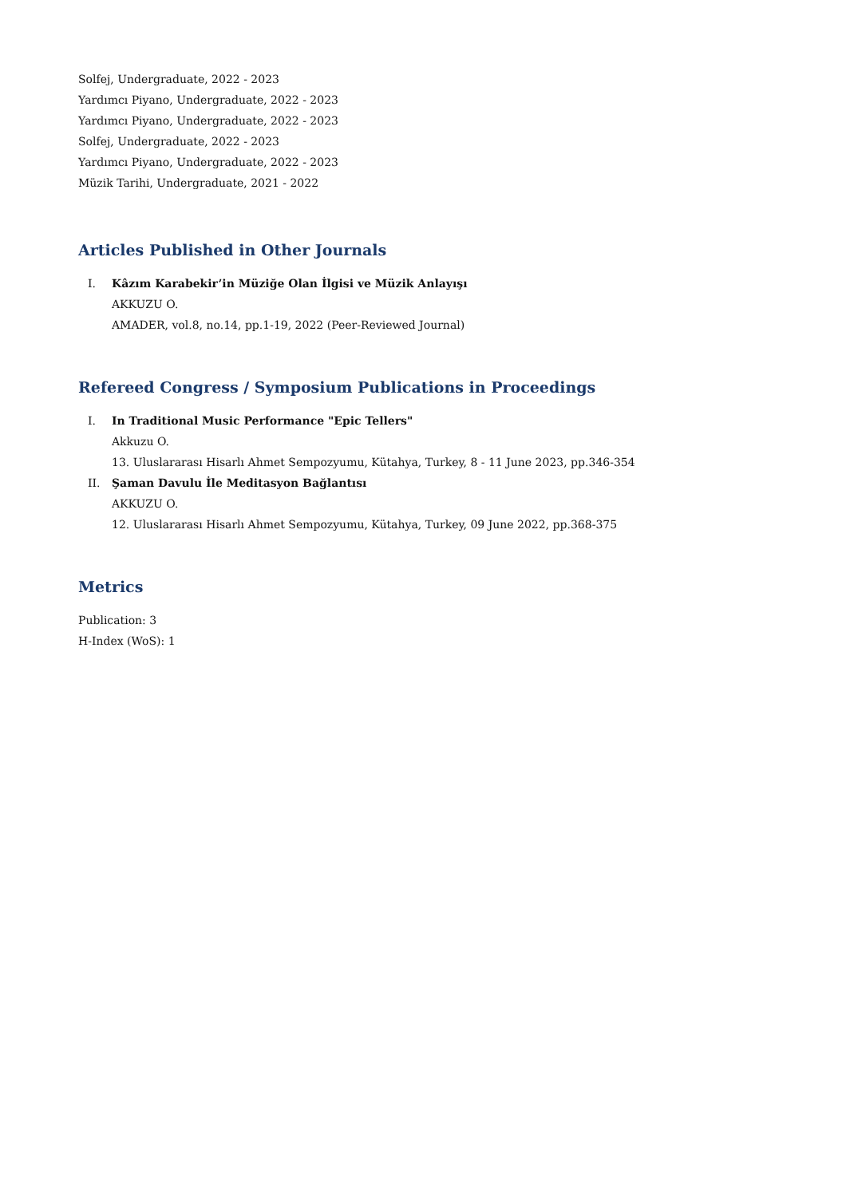Solfej, Undergraduate, 2022 - 2023
Yardımcı Piyano, Undergraduate, 2022 - 2023
Yardımcı Piyano, Undergraduate, 2022 - 2023
Solfej, Undergraduate, 2022 - 2023
Yardımcı Piyano, Undergraduate, 2022 - 2023
Müzik Tarihi, Undergraduate, 2021 - 2022
Articles Published in Other Journals
I. Kâzım Karabekir’in Müziğe Olan İlgisi ve Müzik Anlayışı
AKKUZU O.
AMADER, vol.8, no.14, pp.1-19, 2022 (Peer-Reviewed Journal)
Refereed Congress / Symposium Publications in Proceedings
I. In Traditional Music Performance "Epic Tellers"
Akkuzu O.
13. Uluslararası Hisarlı Ahmet Sempozyumu, Kütahya, Turkey, 8 - 11 June 2023, pp.346-354
II. Şaman Davulu İle Meditasyon Bağlantısı
AKKUZU O.
12. Uluslararası Hisarlı Ahmet Sempozyumu, Kütahya, Turkey, 09 June 2022, pp.368-375
Metrics
Publication: 3
H-Index (WoS): 1